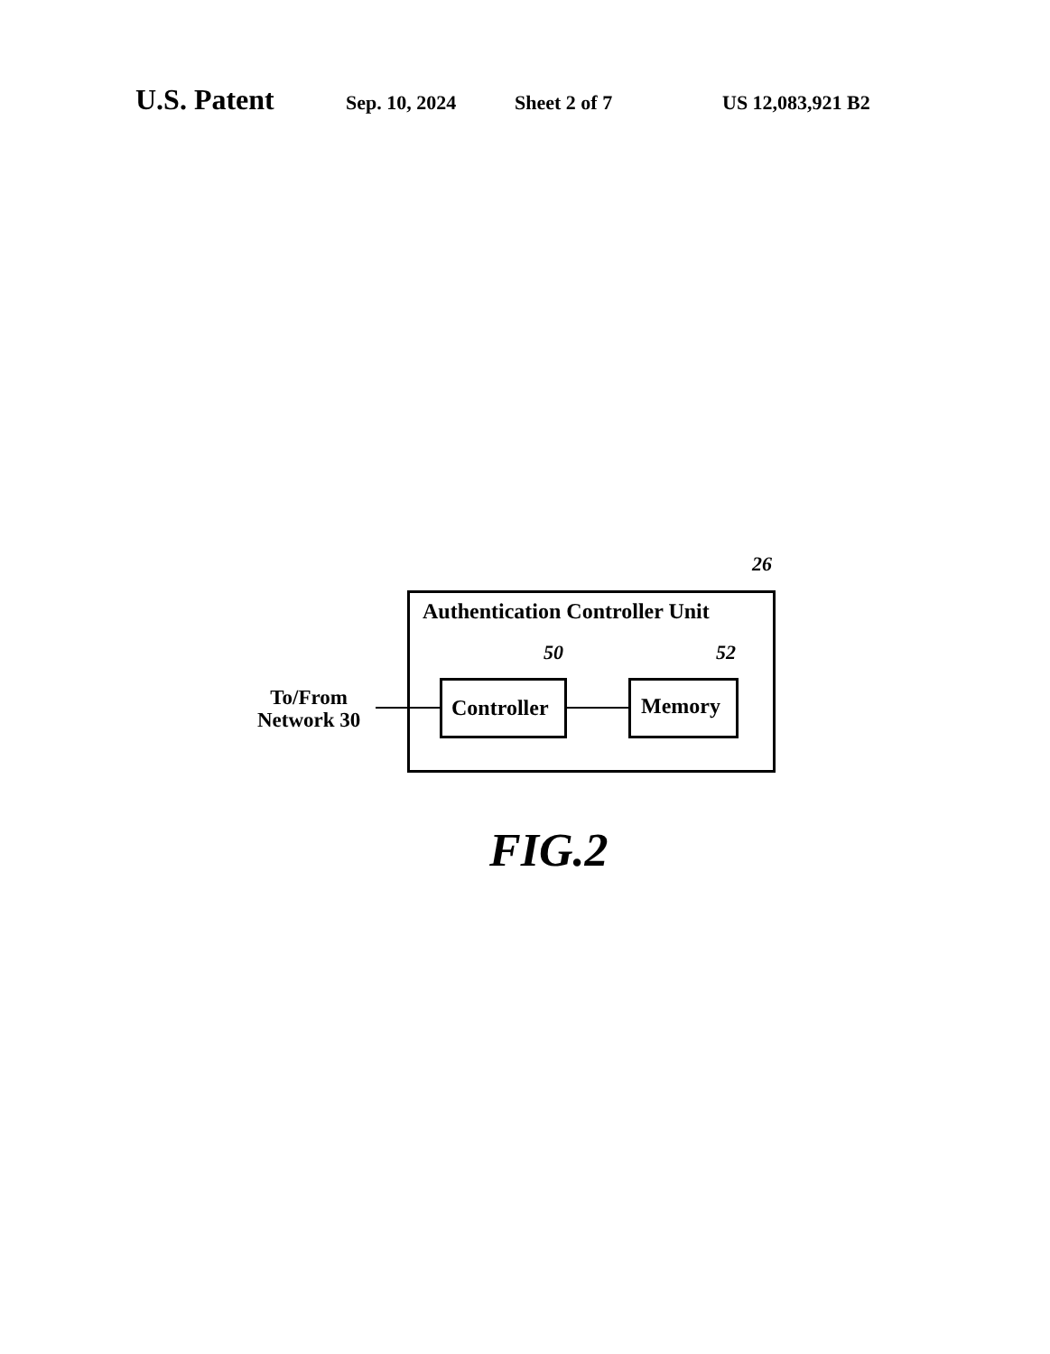U.S. Patent Sep. 10, 2024 Sheet 2 of 7 US 12,083,921 B2
26
Authentication Controller Unit
50 52
To/From
Network 30
Controller Memory
FIG.2